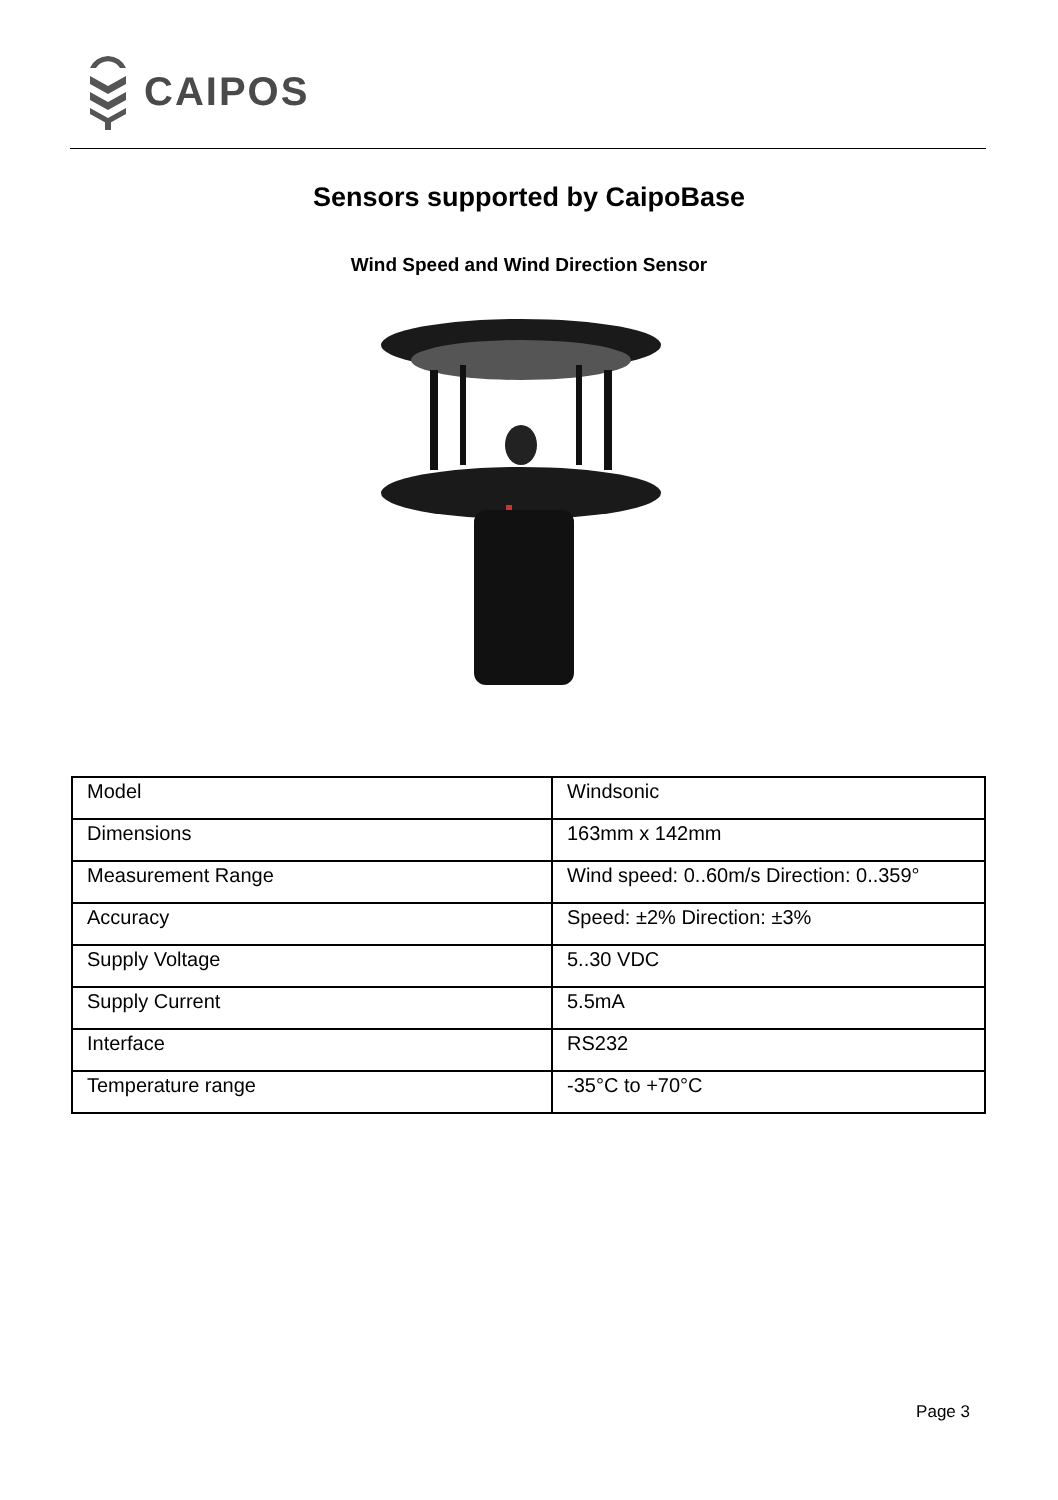CAIPOS
Sensors supported by CaipoBase
Wind Speed and Wind Direction Sensor
| Model | Windsonic |
| Dimensions | 163mm x 142mm |
| Measurement Range | Wind speed: 0..60m/s Direction: 0..359° |
| Accuracy | Speed: ±2% Direction: ±3% |
| Supply Voltage | 5..30 VDC |
| Supply Current | 5.5mA |
| Interface | RS232 |
| Temperature range | -35°C to +70°C |
Page 3